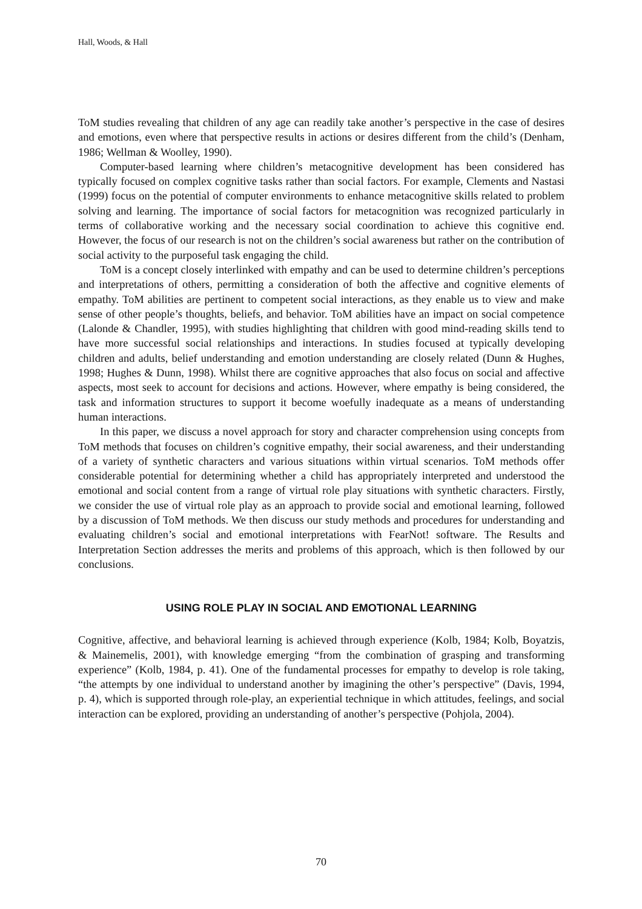Hall, Woods, & Hall
ToM studies revealing that children of any age can readily take another’s perspective in the case of desires and emotions, even where that perspective results in actions or desires different from the child’s (Denham, 1986; Wellman & Woolley, 1990).
Computer-based learning where children’s metacognitive development has been considered has typically focused on complex cognitive tasks rather than social factors. For example, Clements and Nastasi (1999) focus on the potential of computer environments to enhance metacognitive skills related to problem solving and learning. The importance of social factors for metacognition was recognized particularly in terms of collaborative working and the necessary social coordination to achieve this cognitive end. However, the focus of our research is not on the children’s social awareness but rather on the contribution of social activity to the purposeful task engaging the child.
ToM is a concept closely interlinked with empathy and can be used to determine children’s perceptions and interpretations of others, permitting a consideration of both the affective and cognitive elements of empathy. ToM abilities are pertinent to competent social interactions, as they enable us to view and make sense of other people’s thoughts, beliefs, and behavior. ToM abilities have an impact on social competence (Lalonde & Chandler, 1995), with studies highlighting that children with good mind-reading skills tend to have more successful social relationships and interactions. In studies focused at typically developing children and adults, belief understanding and emotion understanding are closely related (Dunn & Hughes, 1998; Hughes & Dunn, 1998). Whilst there are cognitive approaches that also focus on social and affective aspects, most seek to account for decisions and actions. However, where empathy is being considered, the task and information structures to support it become woefully inadequate as a means of understanding human interactions.
In this paper, we discuss a novel approach for story and character comprehension using concepts from ToM methods that focuses on children’s cognitive empathy, their social awareness, and their understanding of a variety of synthetic characters and various situations within virtual scenarios. ToM methods offer considerable potential for determining whether a child has appropriately interpreted and understood the emotional and social content from a range of virtual role play situations with synthetic characters. Firstly, we consider the use of virtual role play as an approach to provide social and emotional learning, followed by a discussion of ToM methods. We then discuss our study methods and procedures for understanding and evaluating children’s social and emotional interpretations with FearNot! software. The Results and Interpretation Section addresses the merits and problems of this approach, which is then followed by our conclusions.
USING ROLE PLAY IN SOCIAL AND EMOTIONAL LEARNING
Cognitive, affective, and behavioral learning is achieved through experience (Kolb, 1984; Kolb, Boyatzis, & Mainemelis, 2001), with knowledge emerging “from the combination of grasping and transforming experience” (Kolb, 1984, p. 41). One of the fundamental processes for empathy to develop is role taking, “the attempts by one individual to understand another by imagining the other’s perspective” (Davis, 1994, p. 4), which is supported through role-play, an experiential technique in which attitudes, feelings, and social interaction can be explored, providing an understanding of another’s perspective (Pohjola, 2004).
70